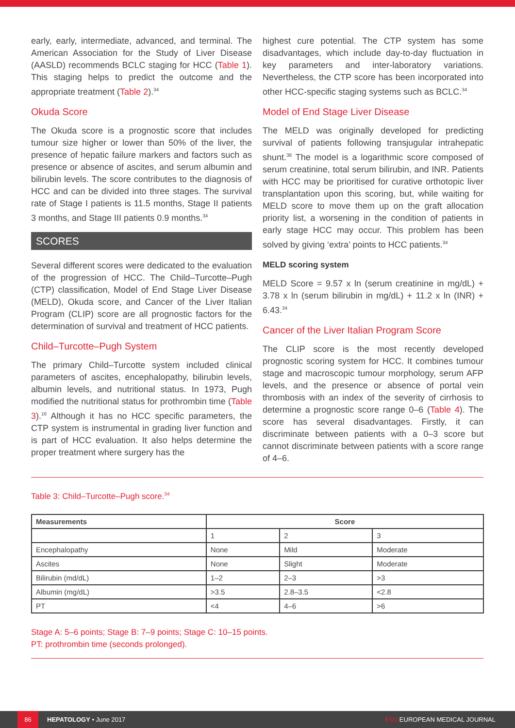early, early, intermediate, advanced, and terminal. The American Association for the Study of Liver Disease (AASLD) recommends BCLC staging for HCC (Table 1). This staging helps to predict the outcome and the appropriate treatment (Table 2).<sup>34</sup>
Okuda Score
The Okuda score is a prognostic score that includes tumour size higher or lower than 50% of the liver, the presence of hepatic failure markers and factors such as presence or absence of ascites, and serum albumin and bilirubin levels. The score contributes to the diagnosis of HCC and can be divided into three stages. The survival rate of Stage I patients is 11.5 months, Stage II patients 3 months, and Stage III patients 0.9 months.<sup>34</sup>
SCORES
Several different scores were dedicated to the evaluation of the progression of HCC. The Child–Turcotte–Pugh (CTP) classification, Model of End Stage Liver Disease (MELD), Okuda score, and Cancer of the Liver Italian Program (CLIP) score are all prognostic factors for the determination of survival and treatment of HCC patients.
Child–Turcotte–Pugh System
The primary Child–Turcotte system included clinical parameters of ascites, encephalopathy, bilirubin levels, albumin levels, and nutritional status. In 1973, Pugh modified the nutritional status for prothrombin time (Table 3).<sup>16</sup> Although it has no HCC specific parameters, the CTP system is instrumental in grading liver function and is part of HCC evaluation. It also helps determine the proper treatment where surgery has the
highest cure potential. The CTP system has some disadvantages, which include day-to-day fluctuation in key parameters and inter-laboratory variations. Nevertheless, the CTP score has been incorporated into other HCC-specific staging systems such as BCLC.<sup>34</sup>
Model of End Stage Liver Disease
The MELD was originally developed for predicting survival of patients following transjugular intrahepatic shunt.<sup>38</sup> The model is a logarithmic score composed of serum creatinine, total serum bilirubin, and INR. Patients with HCC may be prioritised for curative orthotopic liver transplantation upon this scoring, but, while waiting for MELD score to move them up on the graft allocation priority list, a worsening in the condition of patients in early stage HCC may occur. This problem has been solved by giving ‘extra’ points to HCC patients.<sup>34</sup>
MELD scoring system
MELD Score = 9.57 x ln (serum creatinine in mg/dL) + 3.78 x ln (serum bilirubin in mg/dL) + 11.2 x ln (INR) + 6.43.<sup>34</sup>
Cancer of the Liver Italian Program Score
The CLIP score is the most recently developed prognostic scoring system for HCC. It combines tumour stage and macroscopic tumour morphology, serum AFP levels, and the presence or absence of portal vein thrombosis with an index of the severity of cirrhosis to determine a prognostic score range 0–6 (Table 4). The score has several disadvantages. Firstly, it can discriminate between patients with a 0–3 score but cannot discriminate between patients with a score range of 4–6.
Table 3: Child–Turcotte–Pugh score.<sup>34</sup>
| Measurements | Score | | |
| --- | --- | --- | --- |
| | 1 | 2 | 3 |
| Encephalopathy | None | Mild | Moderate |
| Ascites | None | Slight | Moderate |
| Bilirubin (md/dL) | 1–2 | 2–3 | >3 |
| Albumin (mg/dL) | >3.5 | 2.8–3.5 | <2.8 |
| PT | <4 | 4–6 | >6 |
Stage A: 5–6 points; Stage B: 7–9 points; Stage C: 10–15 points.
PT: prothrombin time (seconds prolonged).
86 HEPATOLOGY • June 2017 EMJ EUROPEAN MEDICAL JOURNAL